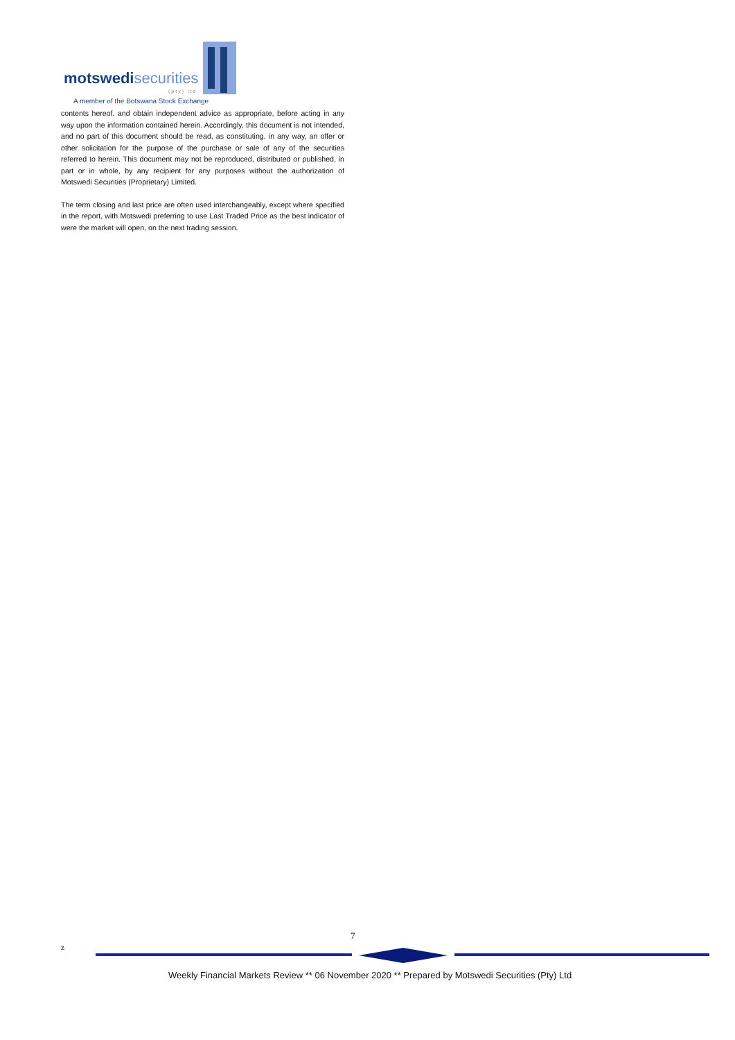motswedisecurities
(pty) ltd
A member of the Botswana Stock Exchange
contents hereof, and obtain independent advice as appropriate, before acting in any way upon the information contained herein. Accordingly, this document is not intended, and no part of this document should be read, as constituting, in any way, an offer or other solicitation for the purpose of the purchase or sale of any of the securities referred to herein. This document may not be reproduced, distributed or published, in part or in whole, by any recipient for any purposes without the authorization of Motswedi Securities (Proprietary) Limited.
The term closing and last price are often used interchangeably, except where specified in the report, with Motswedi preferring to use Last Traded Price as the best indicator of were the market will open, on the next trading session.
7
z
Weekly Financial Markets Review ** 06 November 2020 ** Prepared by Motswedi Securities (Pty) Ltd